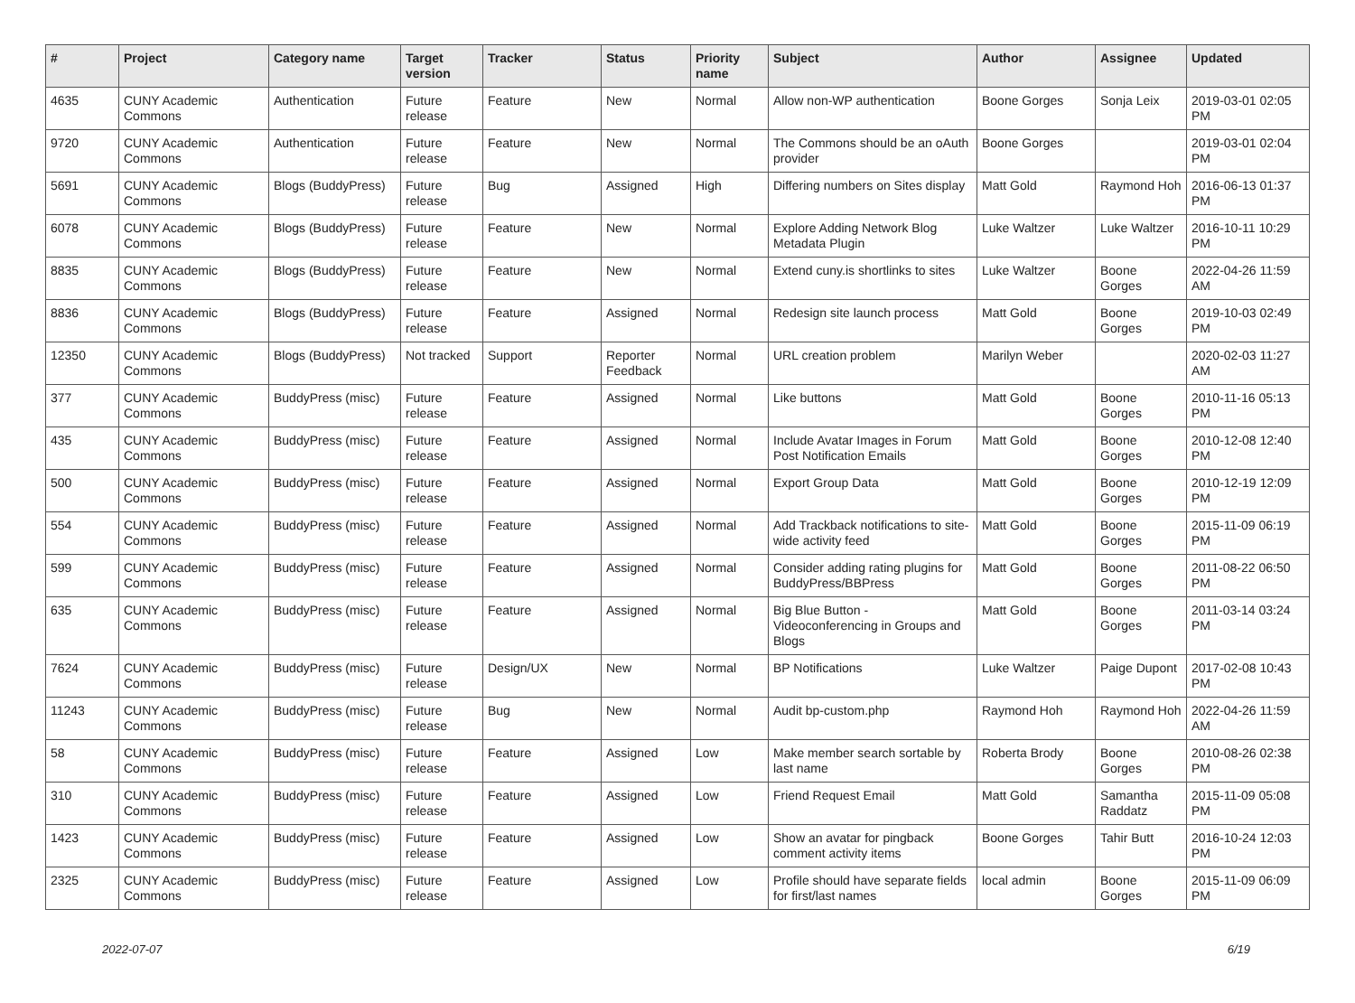| # | Project | Category name | Target version | Tracker | Status | Priority name | Subject | Author | Assignee | Updated |
| --- | --- | --- | --- | --- | --- | --- | --- | --- | --- | --- |
| 4635 | CUNY Academic Commons | Authentication | Future release | Feature | New | Normal | Allow non-WP authentication | Boone Gorges | Sonja Leix | 2019-03-01 02:05 PM |
| 9720 | CUNY Academic Commons | Authentication | Future release | Feature | New | Normal | The Commons should be an oAuth provider | Boone Gorges | | 2019-03-01 02:04 PM |
| 5691 | CUNY Academic Commons | Blogs (BuddyPress) | Future release | Bug | Assigned | High | Differing numbers on Sites display | Matt Gold | Raymond Hoh | 2016-06-13 01:37 PM |
| 6078 | CUNY Academic Commons | Blogs (BuddyPress) | Future release | Feature | New | Normal | Explore Adding Network Blog Metadata Plugin | Luke Waltzer | Luke Waltzer | 2016-10-11 10:29 PM |
| 8835 | CUNY Academic Commons | Blogs (BuddyPress) | Future release | Feature | New | Normal | Extend cuny.is shortlinks to sites | Luke Waltzer | Boone Gorges | 2022-04-26 11:59 AM |
| 8836 | CUNY Academic Commons | Blogs (BuddyPress) | Future release | Feature | Assigned | Normal | Redesign site launch process | Matt Gold | Boone Gorges | 2019-10-03 02:49 PM |
| 12350 | CUNY Academic Commons | Blogs (BuddyPress) | Not tracked | Support | Reporter Feedback | Normal | URL creation problem | Marilyn Weber | | 2020-02-03 11:27 AM |
| 377 | CUNY Academic Commons | BuddyPress (misc) | Future release | Feature | Assigned | Normal | Like buttons | Matt Gold | Boone Gorges | 2010-11-16 05:13 PM |
| 435 | CUNY Academic Commons | BuddyPress (misc) | Future release | Feature | Assigned | Normal | Include Avatar Images in Forum Post Notification Emails | Matt Gold | Boone Gorges | 2010-12-08 12:40 PM |
| 500 | CUNY Academic Commons | BuddyPress (misc) | Future release | Feature | Assigned | Normal | Export Group Data | Matt Gold | Boone Gorges | 2010-12-19 12:09 PM |
| 554 | CUNY Academic Commons | BuddyPress (misc) | Future release | Feature | Assigned | Normal | Add Trackback notifications to site-wide activity feed | Matt Gold | Boone Gorges | 2015-11-09 06:19 PM |
| 599 | CUNY Academic Commons | BuddyPress (misc) | Future release | Feature | Assigned | Normal | Consider adding rating plugins for BuddyPress/BBPress | Matt Gold | Boone Gorges | 2011-08-22 06:50 PM |
| 635 | CUNY Academic Commons | BuddyPress (misc) | Future release | Feature | Assigned | Normal | Big Blue Button - Videoconferencing in Groups and Blogs | Matt Gold | Boone Gorges | 2011-03-14 03:24 PM |
| 7624 | CUNY Academic Commons | BuddyPress (misc) | Future release | Design/UX | New | Normal | BP Notifications | Luke Waltzer | Paige Dupont | 2017-02-08 10:43 PM |
| 11243 | CUNY Academic Commons | BuddyPress (misc) | Future release | Bug | New | Normal | Audit bp-custom.php | Raymond Hoh | Raymond Hoh | 2022-04-26 11:59 AM |
| 58 | CUNY Academic Commons | BuddyPress (misc) | Future release | Feature | Assigned | Low | Make member search sortable by last name | Roberta Brody | Boone Gorges | 2010-08-26 02:38 PM |
| 310 | CUNY Academic Commons | BuddyPress (misc) | Future release | Feature | Assigned | Low | Friend Request Email | Matt Gold | Samantha Raddatz | 2015-11-09 05:08 PM |
| 1423 | CUNY Academic Commons | BuddyPress (misc) | Future release | Feature | Assigned | Low | Show an avatar for pingback comment activity items | Boone Gorges | Tahir Butt | 2016-10-24 12:03 PM |
| 2325 | CUNY Academic Commons | BuddyPress (misc) | Future release | Feature | Assigned | Low | Profile should have separate fields for first/last names | local admin | Boone Gorges | 2015-11-09 06:09 PM |
2022-07-07 6/19